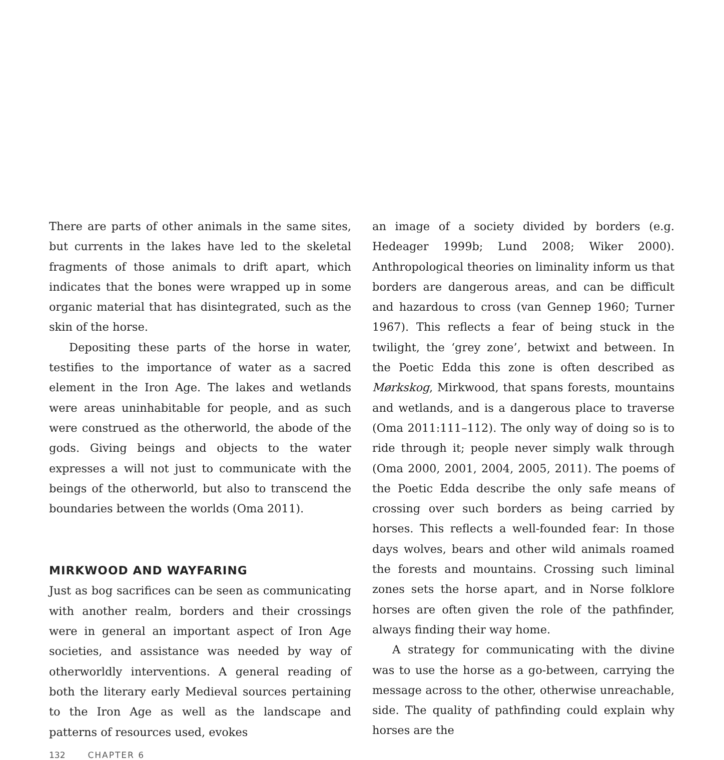There are parts of other animals in the same sites, but currents in the lakes have led to the skeletal fragments of those animals to drift apart, which indicates that the bones were wrapped up in some organic material that has disintegrated, such as the skin of the horse.
Depositing these parts of the horse in water, testifies to the importance of water as a sacred element in the Iron Age. The lakes and wetlands were areas uninhabitable for people, and as such were construed as the otherworld, the abode of the gods. Giving beings and objects to the water expresses a will not just to communicate with the beings of the otherworld, but also to transcend the boundaries between the worlds (Oma 2011).
MIRKWOOD AND WAYFARING
Just as bog sacrifices can be seen as communicating with another realm, borders and their crossings were in general an important aspect of Iron Age societies, and assistance was needed by way of otherworldly interventions. A general reading of both the literary early Medieval sources pertaining to the Iron Age as well as the landscape and patterns of resources used, evokes
an image of a society divided by borders (e.g. Hedeager 1999b; Lund 2008; Wiker 2000). Anthropological theories on liminality inform us that borders are dangerous areas, and can be difficult and hazardous to cross (van Gennep 1960; Turner 1967). This reflects a fear of being stuck in the twilight, the ‘grey zone’, betwixt and between. In the Poetic Edda this zone is often described as Mørkskog, Mirkwood, that spans forests, mountains and wetlands, and is a dangerous place to traverse (Oma 2011:111–112). The only way of doing so is to ride through it; people never simply walk through (Oma 2000, 2001, 2004, 2005, 2011). The poems of the Poetic Edda describe the only safe means of crossing over such borders as being carried by horses. This reflects a well-founded fear: In those days wolves, bears and other wild animals roamed the forests and mountains. Crossing such liminal zones sets the horse apart, and in Norse folklore horses are often given the role of the pathfinder, always finding their way home.
A strategy for communicating with the divine was to use the horse as a go-between, carrying the message across to the other, otherwise unreachable, side. The quality of pathfinding could explain why horses are the
132 CHAPTER 6